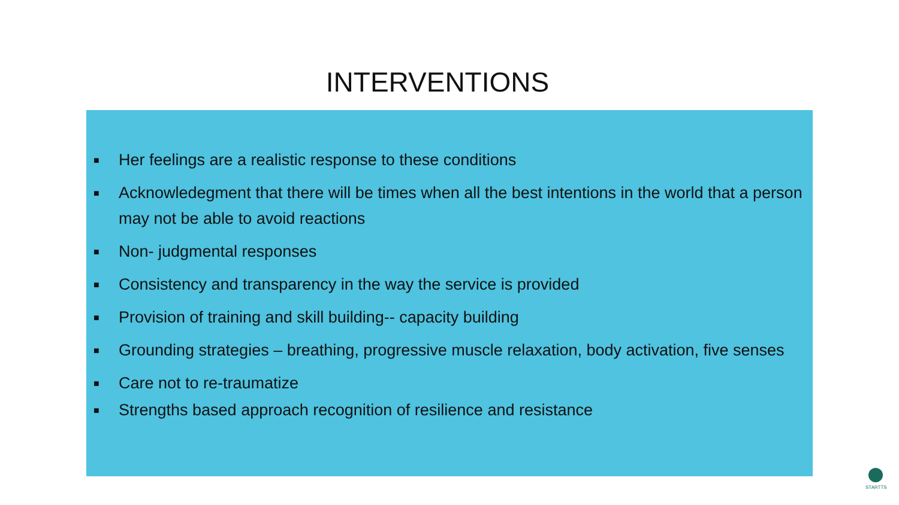INTERVENTIONS
■ Her feelings are a realistic response to these conditions
■ Acknowledegment that there will be times when all the best intentions in the world that a person may not be able to avoid reactions
■ Non- judgmental responses
■ Consistency and transparency in the way the service is provided
■ Provision of training and skill building-- capacity building
■ Grounding strategies – breathing, progressive muscle relaxation, body activation, five senses
■ Care not to re-traumatize
■ Strengths based approach recognition of resilience and resistance
STARTTS